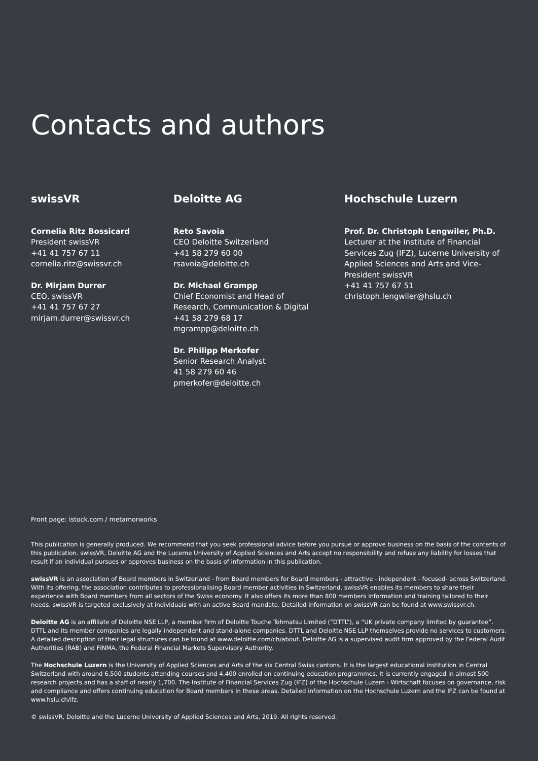Contacts and authors
swissVR
Cornelia Ritz Bossicard
President swissVR
+41 41 757 67 11
cornelia.ritz@swissvr.ch
Dr. Mirjam Durrer
CEO, swissVR
+41 41 757 67 27
mirjam.durrer@swissvr.ch
Deloitte AG
Reto Savoia
CEO Deloitte Switzerland
+41 58 279 60 00
rsavoia@deloitte.ch
Dr. Michael Grampp
Chief Economist and Head of
Research, Communication & Digital
+41 58 279 68 17
mgrampp@deloitte.ch
Dr. Philipp Merkofer
Senior Research Analyst
41 58 279 60 46
pmerkofer@deloitte.ch
Hochschule Luzern
Prof. Dr. Christoph Lengwiler, Ph.D.
Lecturer at the Institute of Financial Services Zug (IFZ), Lucerne University of Applied Sciences and Arts and Vice-President swissVR
+41 41 757 67 51
christoph.lengwiler@hslu.ch
Front page: istock.com / metamorworks
This publication is generally produced. We recommend that you seek professional advice before you pursue or approve business on the basis of the contents of this publication. swissVR, Deloitte AG and the Lucerne University of Applied Sciences and Arts accept no responsibility and refuse any liability for losses that result if an individual pursues or approves business on the basis of information in this publication.
swissVR is an association of Board members in Switzerland - from Board members for Board members - attractive - independent - focused- across Switzerland. With its offering, the association contributes to professionalising Board member activities in Switzerland. swissVR enables its members to share their experience with Board members from all sectors of the Swiss economy. It also offers its more than 800 members information and training tailored to their needs. swissVR is targeted exclusively at individuals with an active Board mandate. Detailed information on swissVR can be found at www.swissvr.ch.
Deloitte AG is an affiliate of Deloitte NSE LLP, a member firm of Deloitte Touche Tohmatsu Limited (“DTTL”), a “UK private company limited by guarantee”. DTTL and its member companies are legally independent and stand-alone companies. DTTL and Deloitte NSE LLP themselves provide no services to customers. A detailed description of their legal structures can be found at www.deloitte.com/ch/about. Deloitte AG is a supervised audit firm approved by the Federal Audit Authorities (RAB) and FINMA, the Federal Financial Markets Supervisory Authority.
The Hochschule Luzern is the University of Applied Sciences and Arts of the six Central Swiss cantons. It is the largest educational institution in Central Switzerland with around 6,500 students attending courses and 4,400 enrolled on continuing education programmes. It is currently engaged in almost 500 research projects and has a staff of nearly 1,700. The Institute of Financial Services Zug (IFZ) of the Hochschule Luzern - Wirtschaft focuses on governance, risk and compliance and offers continuing education for Board members in these areas. Detailed information on the Hochschule Luzern and the IFZ can be found at www.hslu.ch/ifz.
© swissVR, Deloitte and the Lucerne University of Applied Sciences and Arts, 2019. All rights reserved.